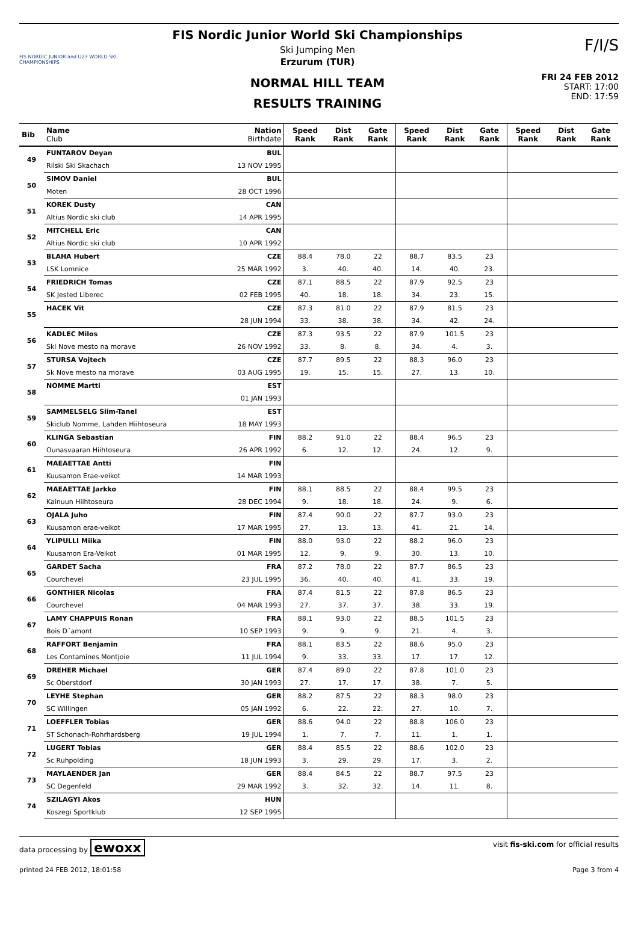FIS NORDIC JUNIOR and U23 WORLD SKI CHAMPIONSHIPS
FIS Nordic Junior World Ski Championships
Ski Jumping Men
Erzurum (TUR)
NORMAL HILL TEAM
RESULTS TRAINING
F/I/S
FRI 24 FEB 2012
START: 17:00
END: 17:59
| Bib | Name Club | Nation Birthdate | Speed Rank | Dist Rank | Gate Rank | Speed Rank | Dist Rank | Gate Rank | Speed Rank | Dist Rank | Gate Rank |
| --- | --- | --- | --- | --- | --- | --- | --- | --- | --- | --- | --- |
| 49 | FUNTAROV Deyan | BUL | | | | | | | | | |
| | Rilski Ski Skachach | 13 NOV 1995 | | | | | | | | | |
| 50 | SIMOV Daniel | BUL | | | | | | | | | |
| | Moten | 28 OCT 1996 | | | | | | | | | |
| 51 | KOREK Dusty | CAN | | | | | | | | | |
| | Altius Nordic ski club | 14 APR 1995 | | | | | | | | | |
| 52 | MITCHELL Eric | CAN | | | | | | | | | |
| | Altius Nordic ski club | 10 APR 1992 | | | | | | | | | |
| 53 | BLAHA Hubert | CZE | 88.4 | 78.0 | 22 | 88.7 | 83.5 | 23 | | | |
| | LSK Lomnice | 25 MAR 1992 | 3. | 40. | 40. | 14. | 40. | 23. | | | |
| 54 | FRIEDRICH Tomas | CZE | 87.1 | 88.5 | 22 | 87.9 | 92.5 | 23 | | | |
| | SK Jested Liberec | 02 FEB 1995 | 40. | 18. | 18. | 34. | 23. | 15. | | | |
| 55 | HACEK Vit | CZE | 87.3 | 81.0 | 22 | 87.9 | 81.5 | 23 | | | |
| | | 28 JUN 1994 | 33. | 38. | 38. | 34. | 42. | 24. | | | |
| 56 | KADLEC Milos | CZE | 87.3 | 93.5 | 22 | 87.9 | 101.5 | 23 | | | |
| | Skl Nove mesto na morave | 26 NOV 1992 | 33. | 8. | 8. | 34. | 4. | 3. | | | |
| 57 | STURSA Vojtech | CZE | 87.7 | 89.5 | 22 | 88.3 | 96.0 | 23 | | | |
| | Sk Nove mesto na morave | 03 AUG 1995 | 19. | 15. | 15. | 27. | 13. | 10. | | | |
| 58 | NOMME Martti | EST | | | | | | | | | |
| | | 01 JAN 1993 | | | | | | | | | |
| 59 | SAMMELSELG Siim-Tanel | EST | | | | | | | | | |
| | Skiclub Nomme, Lahden Hiihtoseura | 18 MAY 1993 | | | | | | | | | |
| 60 | KLINGA Sebastian | FIN | 88.2 | 91.0 | 22 | 88.4 | 96.5 | 23 | | | |
| | Ounasvaaran Hiihtoseura | 26 APR 1992 | 6. | 12. | 12. | 24. | 12. | 9. | | | |
| 61 | MAEAETTAE Antti | FIN | | | | | | | | | |
| | Kuusamon Erae-veikot | 14 MAR 1993 | | | | | | | | | |
| 62 | MAEAETTAE Jarkko | FIN | 88.1 | 88.5 | 22 | 88.4 | 99.5 | 23 | | | |
| | Kainuun Hiihtoseura | 28 DEC 1994 | 9. | 18. | 18. | 24. | 9. | 6. | | | |
| 63 | OJALA Juho | FIN | 87.4 | 90.0 | 22 | 87.7 | 93.0 | 23 | | | |
| | Kuusamon erae-veikot | 17 MAR 1995 | 27. | 13. | 13. | 41. | 21. | 14. | | | |
| 64 | YLIPULLI Miika | FIN | 88.0 | 93.0 | 22 | 88.2 | 96.0 | 23 | | | |
| | Kuusamon Era-Veikot | 01 MAR 1995 | 12. | 9. | 9. | 30. | 13. | 10. | | | |
| 65 | GARDET Sacha | FRA | 87.2 | 78.0 | 22 | 87.7 | 86.5 | 23 | | | |
| | Courchevel | 23 JUL 1995 | 36. | 40. | 40. | 41. | 33. | 19. | | | |
| 66 | GONTHIER Nicolas | FRA | 87.4 | 81.5 | 22 | 87.8 | 86.5 | 23 | | | |
| | Courchevel | 04 MAR 1993 | 27. | 37. | 37. | 38. | 33. | 19. | | | |
| 67 | LAMY CHAPPUIS Ronan | FRA | 88.1 | 93.0 | 22 | 88.5 | 101.5 | 23 | | | |
| | Bois D´amont | 10 SEP 1993 | 9. | 9. | 9. | 21. | 4. | 3. | | | |
| 68 | RAFFORT Benjamin | FRA | 88.1 | 83.5 | 22 | 88.6 | 95.0 | 23 | | | |
| | Les Contamines Montjoie | 11 JUL 1994 | 9. | 33. | 33. | 17. | 17. | 12. | | | |
| 69 | DREHER Michael | GER | 87.4 | 89.0 | 22 | 87.8 | 101.0 | 23 | | | |
| | Sc Oberstdorf | 30 JAN 1993 | 27. | 17. | 17. | 38. | 7. | 5. | | | |
| 70 | LEYHE Stephan | GER | 88.2 | 87.5 | 22 | 88.3 | 98.0 | 23 | | | |
| | SC Willingen | 05 JAN 1992 | 6. | 22. | 22. | 27. | 10. | 7. | | | |
| 71 | LOEFFLER Tobias | GER | 88.6 | 94.0 | 22 | 88.8 | 106.0 | 23 | | | |
| | ST Schonach-Rohrhardsberg | 19 JUL 1994 | 1. | 7. | 7. | 11. | 1. | 1. | | | |
| 72 | LUGERT Tobias | GER | 88.4 | 85.5 | 22 | 88.6 | 102.0 | 23 | | | |
| | Sc Ruhpolding | 18 JUN 1993 | 3. | 29. | 29. | 17. | 3. | 2. | | | |
| 73 | MAYLAENDER Jan | GER | 88.4 | 84.5 | 22 | 88.7 | 97.5 | 23 | | | |
| | SC Degenfeld | 29 MAR 1992 | 3. | 32. | 32. | 14. | 11. | 8. | | | |
| 74 | SZILAGYI Akos | HUN | | | | | | | | | |
| | Koszegi Sportklub | 12 SEP 1995 | | | | | | | | | |
data processing by ewoxx visit fis-ski.com for official results
printed 24 FEB 2012, 18:01:58 Page 3 from 4